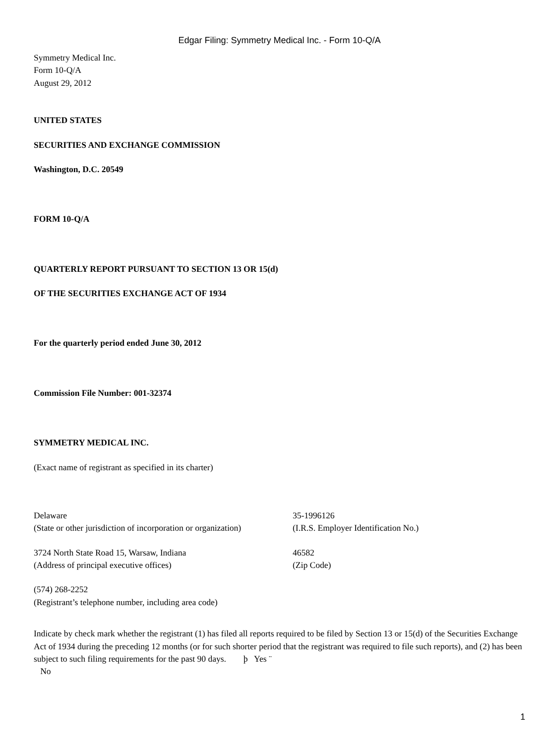Edgar Filing: Symmetry Medical Inc. - Form 10-Q/A
Symmetry Medical Inc.
Form 10-Q/A
August 29, 2012
UNITED STATES
SECURITIES AND EXCHANGE COMMISSION
Washington, D.C. 20549
FORM 10-Q/A
QUARTERLY REPORT PURSUANT TO SECTION 13 OR 15(d)
OF THE SECURITIES EXCHANGE ACT OF 1934
For the quarterly period ended June 30, 2012
Commission File Number: 001-32374
SYMMETRY MEDICAL INC.
(Exact name of registrant as specified in its charter)
Delaware
(State or other jurisdiction of incorporation or organization)
35-1996126
(I.R.S. Employer Identification No.)
3724 North State Road 15, Warsaw, Indiana
(Address of principal executive offices)
46582
(Zip Code)
(574) 268-2252
(Registrant’s telephone number, including area code)
Indicate by check mark whether the registrant (1) has filed all reports required to be filed by Section 13 or 15(d) of the Securities Exchange Act of 1934 during the preceding 12 months (or for such shorter period that the registrant was required to file such reports), and (2) has been subject to such filing requirements for the past 90 days. þ Yes ¨
No
1